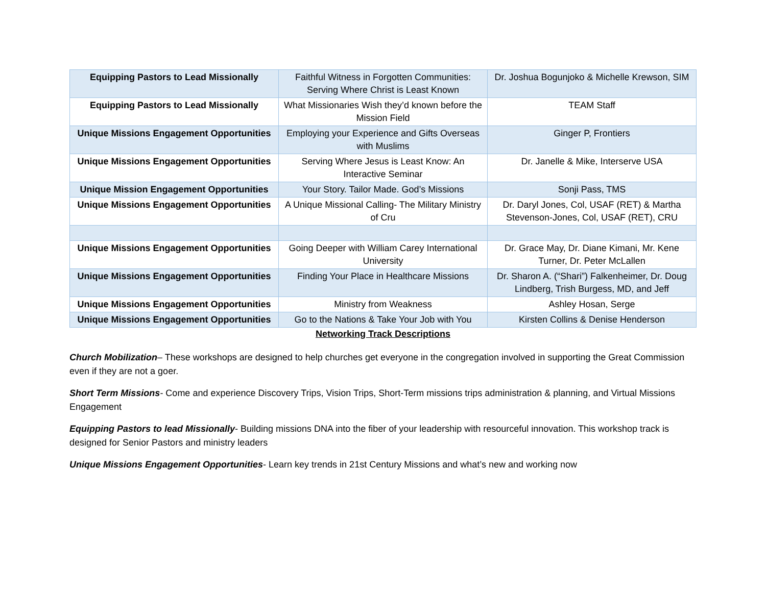| Equipping Pastors to Lead Missionally | Faithful Witness in Forgotten Communities: Serving Where Christ is Least Known | Dr. Joshua Bogunjoko & Michelle Krewson, SIM |
| Equipping Pastors to Lead Missionally | What Missionaries Wish they’d known before the Mission Field | TEAM Staff |
| Unique Missions Engagement Opportunities | Employing your Experience and Gifts Overseas with Muslims | Ginger P, Frontiers |
| Unique Missions Engagement Opportunities | Serving Where Jesus is Least Know: An Interactive Seminar | Dr. Janelle & Mike, Interserve USA |
| Unique Mission Engagement Opportunities | Your Story. Tailor Made. God’s Missions | Sonji Pass, TMS |
| Unique Missions Engagement Opportunities | A Unique Missional Calling- The Military Ministry of Cru | Dr. Daryl Jones, Col, USAF (RET) & Martha Stevenson-Jones, Col, USAF (RET), CRU |
| Unique Missions Engagement Opportunities | Going Deeper with William Carey International University | Dr. Grace May, Dr. Diane Kimani, Mr. Kene Turner, Dr. Peter McLallen |
| Unique Missions Engagement Opportunities | Finding Your Place in Healthcare Missions | Dr. Sharon A. (“Shari”) Falkenheimer, Dr. Doug Lindberg, Trish Burgess, MD, and Jeff |
| Unique Missions Engagement Opportunities | Ministry from Weakness | Ashley Hosan, Serge |
| Unique Missions Engagement Opportunities | Go to the Nations & Take Your Job with You | Kirsten Collins & Denise Henderson |
Networking Track Descriptions
Church Mobilization– These workshops are designed to help churches get everyone in the congregation involved in supporting the Great Commission even if they are not a goer.
Short Term Missions- Come and experience Discovery Trips, Vision Trips, Short-Term missions trips administration & planning, and Virtual Missions Engagement
Equipping Pastors to lead Missionally- Building missions DNA into the fiber of your leadership with resourceful innovation. This workshop track is designed for Senior Pastors and ministry leaders
Unique Missions Engagement Opportunities- Learn key trends in 21st Century Missions and what’s new and working now